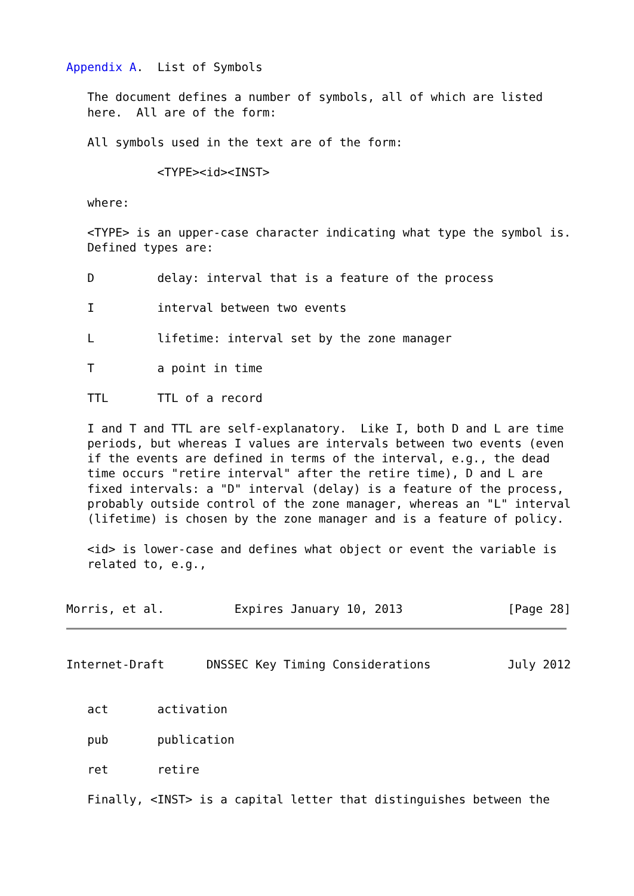Appendix A.  List of Symbols

   The document defines a number of symbols, all of which are listed
   here.  All are of the form:

   All symbols used in the text are of the form:

             <TYPE><id><INST>

   where:

   <TYPE> is an upper-case character indicating what type the symbol is.
   Defined types are:

   D         delay: interval that is a feature of the process

   I         interval between two events

   L         lifetime: interval set by the zone manager

   T         a point in time

   TTL       TTL of a record

   I and T and TTL are self-explanatory.  Like I, both D and L are time
   periods, but whereas I values are intervals between two events (even
   if the events are defined in terms of the interval, e.g., the dead
   time occurs "retire interval" after the retire time), D and L are
   fixed intervals: a "D" interval (delay) is a feature of the process,
   probably outside control of the zone manager, whereas an "L" interval
   (lifetime) is chosen by the zone manager and is a feature of policy.

   <id> is lower-case and defines what object or event the variable is
   related to, e.g.,


Morris, et al.          Expires January 10, 2013               [Page 28]
Internet-Draft      DNSSEC Key Timing Considerations           July 2012


   act       activation

   pub       publication

   ret       retire

   Finally, <INST> is a capital letter that distinguishes between the